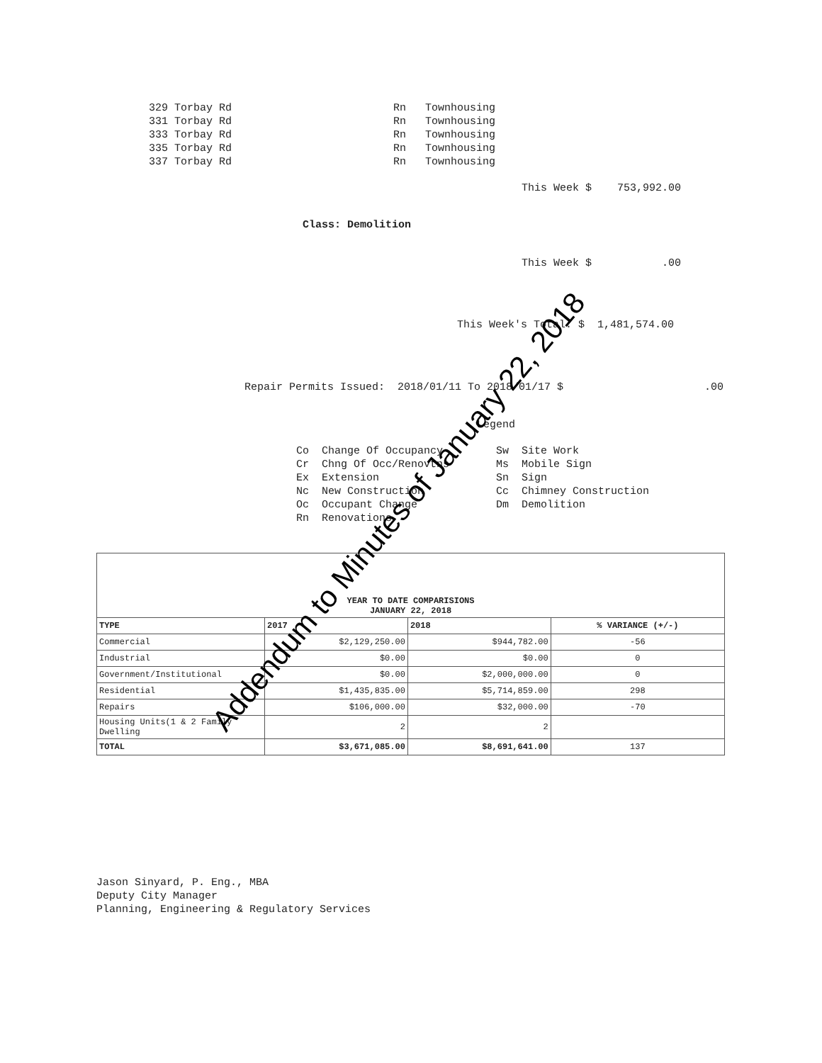329 Torbay Rd Rn Townhousing
331 Torbay Rd Rn Townhousing
333 Torbay Rd Rn Townhousing
335 Torbay Rd Rn Townhousing
337 Torbay Rd Rn Townhousing
This Week $ 753,992.00
Class: Demolition
This Week $ .00
This Week's Total: $ 1,481,574.00
Repair Permits Issued: 2018/01/11 To 2018/01/17 $ .00
Legend
Co Change Of Occupancy
Cr Chng Of Occ/Renovtns
Ex Extension
Nc New Construction
Oc Occupant Change
Rn Renovations
Sw Site Work
Ms Mobile Sign
Sn Sign
Cc Chimney Construction
Dm Demolition
| YEAR TO DATE COMPARISIONS JANUARY 22, 2018 | | | |
| TYPE | 2017 | 2018 | % VARIANCE (+/-) |
| Commercial | $2,129,250.00 | $944,782.00 | -56 |
| Industrial | $0.00 | $0.00 | 0 |
| Government/Institutional | $0.00 | $2,000,000.00 | 0 |
| Residential | $1,435,835.00 | $5,714,859.00 | 298 |
| Repairs | $106,000.00 | $32,000.00 | -70 |
| Housing Units(1 & 2 Family Dwelling | 2 | 2 | |
| TOTAL | $3,671,085.00 | $8,691,641.00 | 137 |
Jason Sinyard, P. Eng., MBA
Deputy City Manager
Planning, Engineering & Regulatory Services
Addendum to Minutes of January 22, 2018